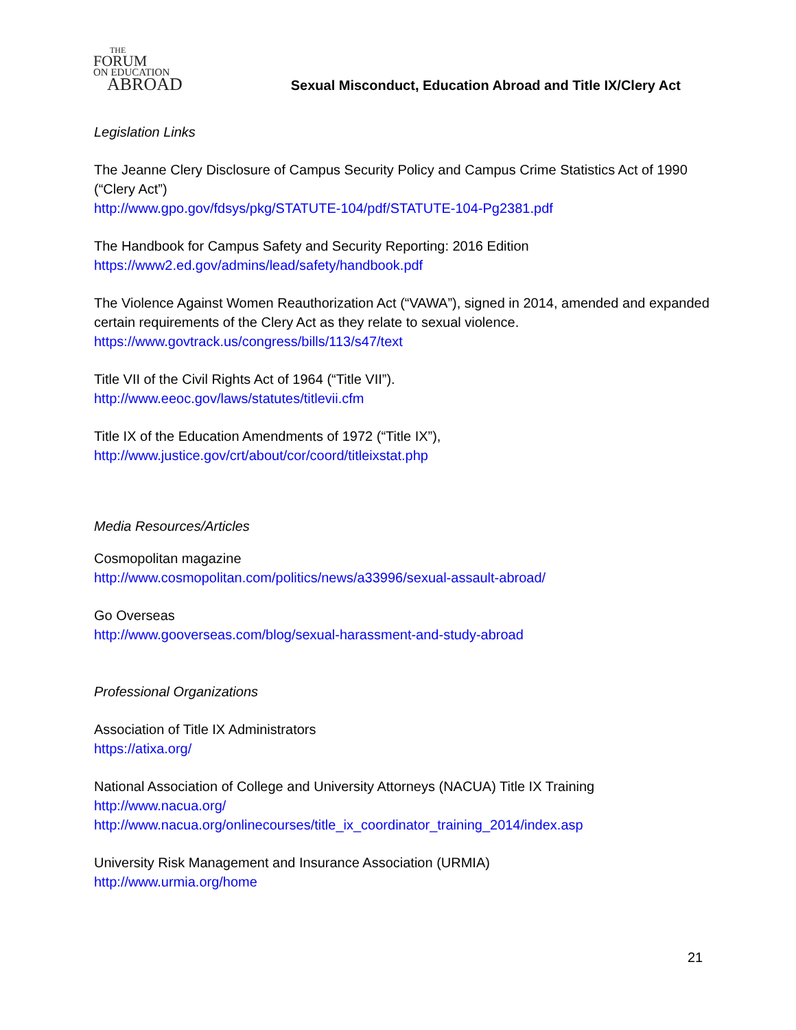THE
FORUM
ON EDUCATION
ABROAD
Sexual Misconduct, Education Abroad and Title IX/Clery Act
Legislation Links
The Jeanne Clery Disclosure of Campus Security Policy and Campus Crime Statistics Act of 1990 (“Clery Act”)
http://www.gpo.gov/fdsys/pkg/STATUTE-104/pdf/STATUTE-104-Pg2381.pdf
The Handbook for Campus Safety and Security Reporting: 2016 Edition
https://www2.ed.gov/admins/lead/safety/handbook.pdf
The Violence Against Women Reauthorization Act (“VAWA”), signed in 2014, amended and expanded certain requirements of the Clery Act as they relate to sexual violence.
https://www.govtrack.us/congress/bills/113/s47/text
Title VII of the Civil Rights Act of 1964 (“Title VII”).
http://www.eeoc.gov/laws/statutes/titlevii.cfm
Title IX of the Education Amendments of 1972 (“Title IX”),
http://www.justice.gov/crt/about/cor/coord/titleixstat.php
Media Resources/Articles
Cosmopolitan magazine
http://www.cosmopolitan.com/politics/news/a33996/sexual-assault-abroad/
Go Overseas
http://www.gooverseas.com/blog/sexual-harassment-and-study-abroad
Professional Organizations
Association of Title IX Administrators
https://atixa.org/
National Association of College and University Attorneys (NACUA) Title IX Training
http://www.nacua.org/
http://www.nacua.org/onlinecourses/title_ix_coordinator_training_2014/index.asp
University Risk Management and Insurance Association (URMIA)
http://www.urmia.org/home
21